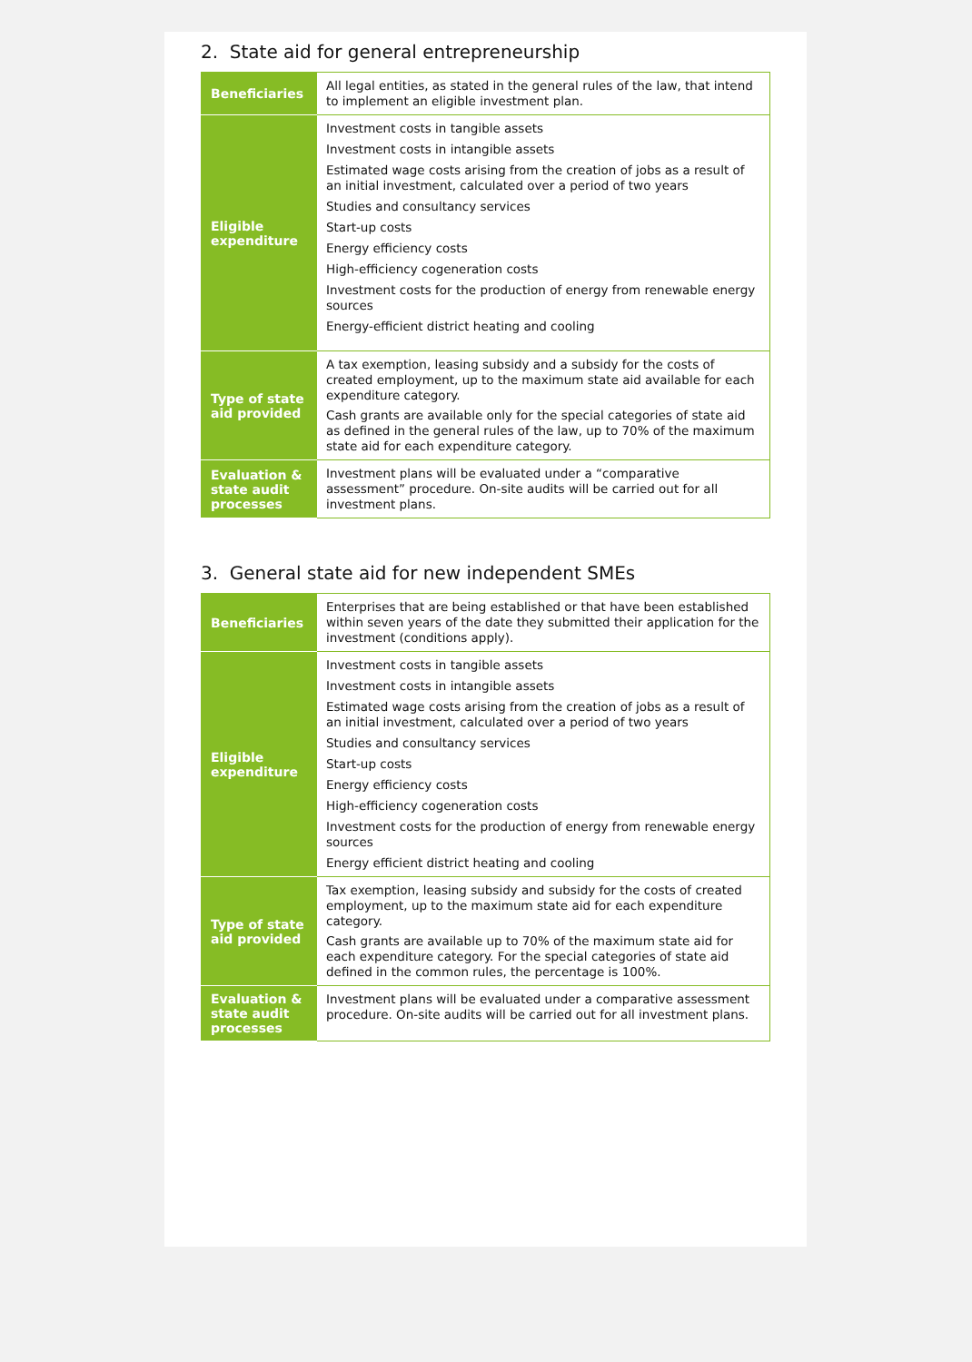2. State aid for general entrepreneurship
| Beneficiaries | All legal entities, as stated in the general rules of the law, that intend to implement an eligible investment plan. |
| Eligible expenditure | Investment costs in tangible assets Investment costs in intangible assets Estimated wage costs arising from the creation of jobs as a result of an initial investment, calculated over a period of two years Studies and consultancy services Start-up costs Energy efficiency costs High-efficiency cogeneration costs Investment costs for the production of energy from renewable energy sources Energy-efficient district heating and cooling |
| Type of state aid provided | A tax exemption, leasing subsidy and a subsidy for the costs of created employment, up to the maximum state aid available for each expenditure category. Cash grants are available only for the special categories of state aid as defined in the general rules of the law, up to 70% of the maximum state aid for each expenditure category. |
| Evaluation & state audit processes | Investment plans will be evaluated under a “comparative assessment” procedure. On-site audits will be carried out for all investment plans. |
3. General state aid for new independent SMEs
| Beneficiaries | Enterprises that are being established or that have been established within seven years of the date they submitted their application for the investment (conditions apply). |
| Eligible expenditure | Investment costs in tangible assets Investment costs in intangible assets Estimated wage costs arising from the creation of jobs as a result of an initial investment, calculated over a period of two years Studies and consultancy services Start-up costs Energy efficiency costs High-efficiency cogeneration costs Investment costs for the production of energy from renewable energy sources Energy efficient district heating and cooling |
| Type of state aid provided | Tax exemption, leasing subsidy and subsidy for the costs of created employment, up to the maximum state aid for each expenditure category. Cash grants are available up to 70% of the maximum state aid for each expenditure category. For the special categories of state aid defined in the common rules, the percentage is 100%. |
| Evaluation & state audit processes | Investment plans will be evaluated under a comparative assessment procedure. On-site audits will be carried out for all investment plans. |